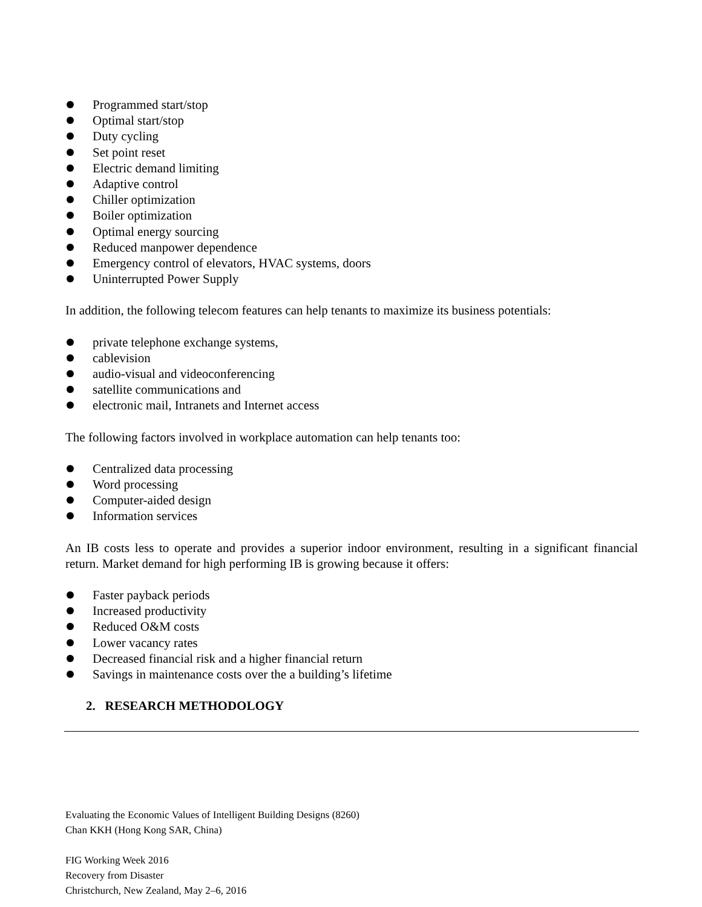Programmed start/stop
Optimal start/stop
Duty cycling
Set point reset
Electric demand limiting
Adaptive control
Chiller optimization
Boiler optimization
Optimal energy sourcing
Reduced manpower dependence
Emergency control of elevators, HVAC systems, doors
Uninterrupted Power Supply
In addition, the following telecom features can help tenants to maximize its business potentials:
private telephone exchange systems,
cablevision
audio-visual and videoconferencing
satellite communications and
electronic mail, Intranets and Internet access
The following factors involved in workplace automation can help tenants too:
Centralized data processing
Word processing
Computer-aided design
Information services
An IB costs less to operate and provides a superior indoor environment, resulting in a significant financial return. Market demand for high performing IB is growing because it offers:
Faster payback periods
Increased productivity
Reduced O&M costs
Lower vacancy rates
Decreased financial risk and a higher financial return
Savings in maintenance costs over the a building’s lifetime
2. RESEARCH METHODOLOGY
Evaluating the Economic Values of Intelligent Building Designs (8260)
Chan KKH (Hong Kong SAR, China)
FIG Working Week 2016
Recovery from Disaster
Christchurch, New Zealand, May 2–6, 2016